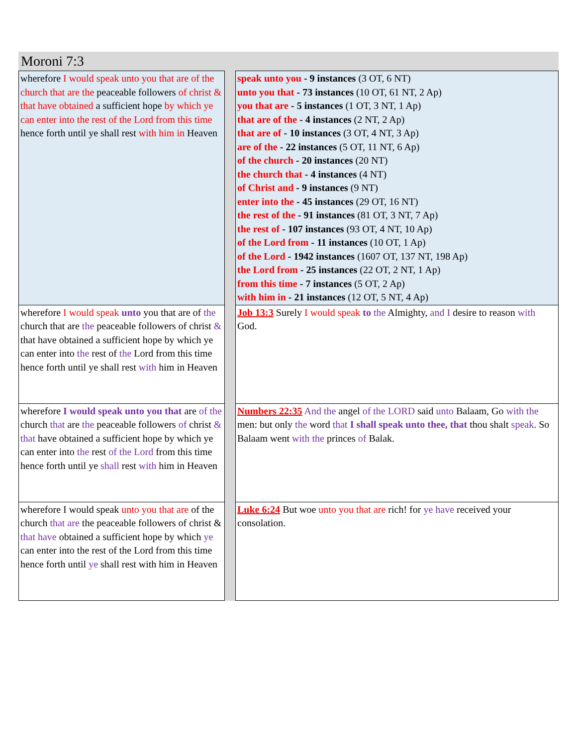Moroni 7:3
| wherefore I would speak unto you that are of the church that are the peaceable followers of christ & that have obtained a sufficient hope by which ye can enter into the rest of the Lord from this time hence forth until ye shall rest with him in Heaven | | speak unto you - 9 instances (3 OT, 6 NT) unto you that - 73 instances (10 OT, 61 NT, 2 Ap) you that are - 5 instances (1 OT, 3 NT, 1 Ap) that are of the - 4 instances (2 NT, 2 Ap) that are of - 10 instances (3 OT, 4 NT, 3 Ap) are of the - 22 instances (5 OT, 11 NT, 6 Ap) of the church - 20 instances (20 NT) the church that - 4 instances (4 NT) of Christ and - 9 instances (9 NT) enter into the - 45 instances (29 OT, 16 NT) the rest of the - 91 instances (81 OT, 3 NT, 7 Ap) the rest of - 107 instances (93 OT, 4 NT, 10 Ap) of the Lord from - 11 instances (10 OT, 1 Ap) of the Lord - 1942 instances (1607 OT, 137 NT, 198 Ap) the Lord from - 25 instances (22 OT, 2 NT, 1 Ap) from this time - 7 instances (5 OT, 2 Ap) with him in - 21 instances (12 OT, 5 NT, 4 Ap) |
| wherefore I would speak unto you that are of the church that are the peaceable followers of christ & that have obtained a sufficient hope by which ye can enter into the rest of the Lord from this time hence forth until ye shall rest with him in Heaven | | Job 13:3 Surely I would speak to the Almighty, and I desire to reason with God. |
| wherefore I would speak unto you that are of the church that are the peaceable followers of christ & that have obtained a sufficient hope by which ye can enter into the rest of the Lord from this time hence forth until ye shall rest with him in Heaven | | Numbers 22:35 And the angel of the LORD said unto Balaam, Go with the men: but only the word that I shall speak unto thee, that thou shalt speak . So Balaam went with the princes of Balak. |
| wherefore I would speak unto you that are of the church that are the peaceable followers of christ & that have obtained a sufficient hope by which ye can enter into the rest of the Lord from this time hence forth until ye shall rest with him in Heaven | | Luke 6:24 But woe unto you that are rich! for ye have received your consolation. |